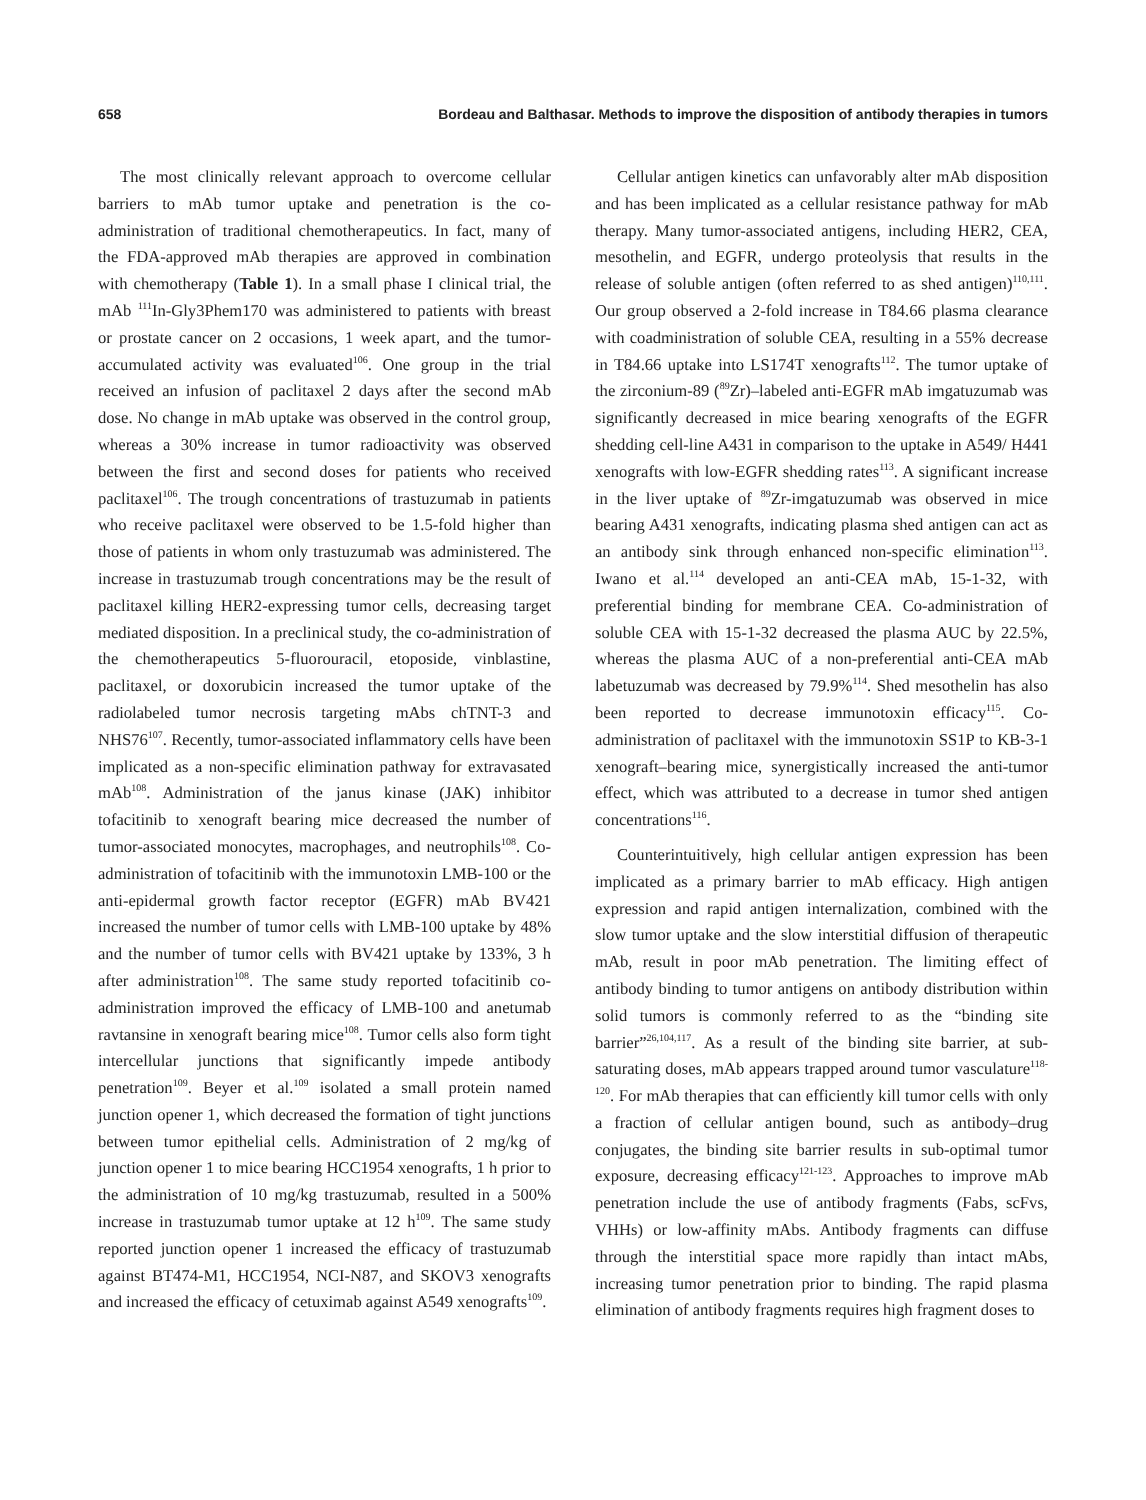658 Bordeau and Balthasar. Methods to improve the disposition of antibody therapies in tumors
The most clinically relevant approach to overcome cellular barriers to mAb tumor uptake and penetration is the co-administration of traditional chemotherapeutics. In fact, many of the FDA-approved mAb therapies are approved in combination with chemotherapy (Table 1). In a small phase I clinical trial, the mAb <sup>111</sup>In-Gly3Phem170 was administered to patients with breast or prostate cancer on 2 occasions, 1 week apart, and the tumor-accumulated activity was evaluated<sup>106</sup>. One group in the trial received an infusion of paclitaxel 2 days after the second mAb dose. No change in mAb uptake was observed in the control group, whereas a 30% increase in tumor radioactivity was observed between the first and second doses for patients who received paclitaxel<sup>106</sup>. The trough concentrations of trastuzumab in patients who receive paclitaxel were observed to be 1.5-fold higher than those of patients in whom only trastuzumab was administered. The increase in trastuzumab trough concentrations may be the result of paclitaxel killing HER2-expressing tumor cells, decreasing target mediated disposition. In a preclinical study, the co-administration of the chemotherapeutics 5-fluorouracil, etoposide, vinblastine, paclitaxel, or doxorubicin increased the tumor uptake of the radiolabeled tumor necrosis targeting mAbs chTNT-3 and NHS76<sup>107</sup>. Recently, tumor-associated inflammatory cells have been implicated as a non-specific elimination pathway for extravasated mAb<sup>108</sup>. Administration of the janus kinase (JAK) inhibitor tofacitinib to xenograft bearing mice decreased the number of tumor-associated monocytes, macrophages, and neutrophils<sup>108</sup>. Co-administration of tofacitinib with the immunotoxin LMB-100 or the anti-epidermal growth factor receptor (EGFR) mAb BV421 increased the number of tumor cells with LMB-100 uptake by 48% and the number of tumor cells with BV421 uptake by 133%, 3 h after administration<sup>108</sup>. The same study reported tofacitinib co-administration improved the efficacy of LMB-100 and anetumab ravtansine in xenograft bearing mice<sup>108</sup>. Tumor cells also form tight intercellular junctions that significantly impede antibody penetration<sup>109</sup>. Beyer et al.<sup>109</sup> isolated a small protein named junction opener 1, which decreased the formation of tight junctions between tumor epithelial cells. Administration of 2 mg/kg of junction opener 1 to mice bearing HCC1954 xenografts, 1 h prior to the administration of 10 mg/kg trastuzumab, resulted in a 500% increase in trastuzumab tumor uptake at 12 h<sup>109</sup>. The same study reported junction opener 1 increased the efficacy of trastuzumab against BT474-M1, HCC1954, NCI-N87, and SKOV3 xenografts and increased the efficacy of cetuximab against A549 xenografts<sup>109</sup>.
Cellular antigen kinetics can unfavorably alter mAb disposition and has been implicated as a cellular resistance pathway for mAb therapy. Many tumor-associated antigens, including HER2, CEA, mesothelin, and EGFR, undergo proteolysis that results in the release of soluble antigen (often referred to as shed antigen)<sup>110,111</sup>. Our group observed a 2-fold increase in T84.66 plasma clearance with coadministration of soluble CEA, resulting in a 55% decrease in T84.66 uptake into LS174T xenografts<sup>112</sup>. The tumor uptake of the zirconium-89 (<sup>89</sup>Zr)–labeled anti-EGFR mAb imgatuzumab was significantly decreased in mice bearing xenografts of the EGFR shedding cell-line A431 in comparison to the uptake in A549/ H441 xenografts with low-EGFR shedding rates<sup>113</sup>. A significant increase in the liver uptake of <sup>89</sup>Zr-imgatuzumab was observed in mice bearing A431 xenografts, indicating plasma shed antigen can act as an antibody sink through enhanced non-specific elimination<sup>113</sup>. Iwano et al.<sup>114</sup> developed an anti-CEA mAb, 15-1-32, with preferential binding for membrane CEA. Co-administration of soluble CEA with 15-1-32 decreased the plasma AUC by 22.5%, whereas the plasma AUC of a non-preferential anti-CEA mAb labetuzumab was decreased by 79.9%<sup>114</sup>. Shed mesothelin has also been reported to decrease immunotoxin efficacy<sup>115</sup>. Co-administration of paclitaxel with the immunotoxin SS1P to KB-3-1 xenograft–bearing mice, synergistically increased the anti-tumor effect, which was attributed to a decrease in tumor shed antigen concentrations<sup>116</sup>.
Counterintuitively, high cellular antigen expression has been implicated as a primary barrier to mAb efficacy. High antigen expression and rapid antigen internalization, combined with the slow tumor uptake and the slow interstitial diffusion of therapeutic mAb, result in poor mAb penetration. The limiting effect of antibody binding to tumor antigens on antibody distribution within solid tumors is commonly referred to as the “binding site barrier”<sup>26,104,117</sup>. As a result of the binding site barrier, at sub-saturating doses, mAb appears trapped around tumor vasculature<sup>118-120</sup>. For mAb therapies that can efficiently kill tumor cells with only a fraction of cellular antigen bound, such as antibody–drug conjugates, the binding site barrier results in sub-optimal tumor exposure, decreasing efficacy<sup>121-123</sup>. Approaches to improve mAb penetration include the use of antibody fragments (Fabs, scFvs, VHHs) or low-affinity mAbs. Antibody fragments can diffuse through the interstitial space more rapidly than intact mAbs, increasing tumor penetration prior to binding. The rapid plasma elimination of antibody fragments requires high fragment doses to